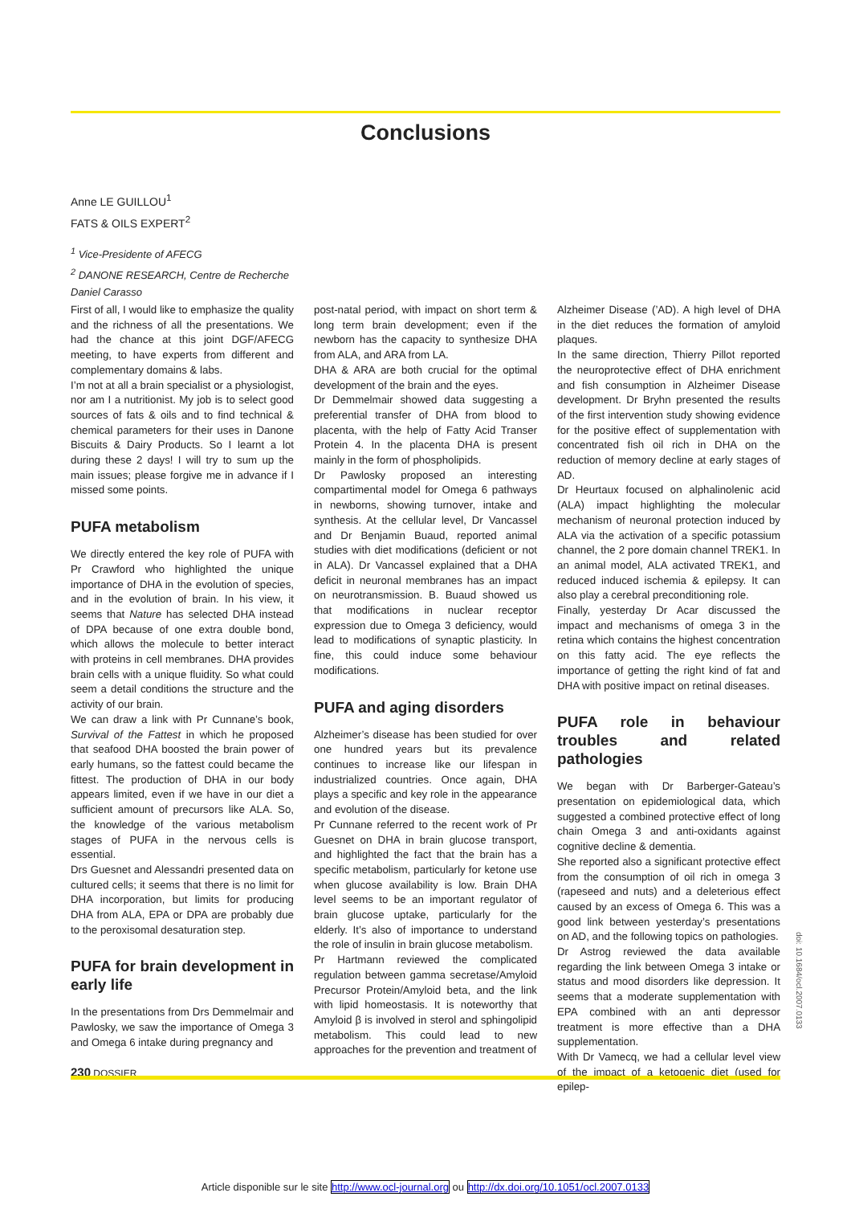Conclusions
Anne LE GUILLOU<sup>1</sup>
FATS & OILS EXPERT<sup>2</sup>
<sup>1</sup> Vice-Presidente of AFECG
<sup>2</sup> DANONE RESEARCH, Centre de Recherche
Daniel Carasso
First of all, I would like to emphasize the quality and the richness of all the presentations. We had the chance at this joint DGF/AFECG meeting, to have experts from different and complementary domains & labs.
I’m not at all a brain specialist or a physiologist, nor am I a nutritionist. My job is to select good sources of fats & oils and to find technical & chemical parameters for their uses in Danone Biscuits & Dairy Products. So I learnt a lot during these 2 days! I will try to sum up the main issues; please forgive me in advance if I missed some points.
PUFA metabolism
We directly entered the key role of PUFA with Pr Crawford who highlighted the unique importance of DHA in the evolution of species, and in the evolution of brain. In his view, it seems that Nature has selected DHA instead of DPA because of one extra double bond, which allows the molecule to better interact with proteins in cell membranes. DHA provides brain cells with a unique fluidity. So what could seem a detail conditions the structure and the activity of our brain.
We can draw a link with Pr Cunnane’s book, Survival of the Fattest in which he proposed that seafood DHA boosted the brain power of early humans, so the fattest could became the fittest. The production of DHA in our body appears limited, even if we have in our diet a sufficient amount of precursors like ALA. So, the knowledge of the various metabolism stages of PUFA in the nervous cells is essential.
Drs Guesnet and Alessandri presented data on cultured cells; it seems that there is no limit for DHA incorporation, but limits for producing DHA from ALA, EPA or DPA are probably due to the peroxisomal desaturation step.
PUFA for brain development in early life
In the presentations from Drs Demmelmair and Pawlosky, we saw the importance of Omega 3 and Omega 6 intake during pregnancy and
post-natal period, with impact on short term & long term brain development; even if the newborn has the capacity to synthesize DHA from ALA, and ARA from LA.
DHA & ARA are both crucial for the optimal development of the brain and the eyes.
Dr Demmelmair showed data suggesting a preferential transfer of DHA from blood to placenta, with the help of Fatty Acid Transer Protein 4. In the placenta DHA is present mainly in the form of phospholipids.
Dr Pawlosky proposed an interesting compartimental model for Omega 6 pathways in newborns, showing turnover, intake and synthesis. At the cellular level, Dr Vancassel and Dr Benjamin Buaud, reported animal studies with diet modifications (deficient or not in ALA). Dr Vancassel explained that a DHA deficit in neuronal membranes has an impact on neurotransmission. B. Buaud showed us that modifications in nuclear receptor expression due to Omega 3 deficiency, would lead to modifications of synaptic plasticity. In fine, this could induce some behaviour modifications.
PUFA and aging disorders
Alzheimer’s disease has been studied for over one hundred years but its prevalence continues to increase like our lifespan in industrialized countries. Once again, DHA plays a specific and key role in the appearance and evolution of the disease.
Pr Cunnane referred to the recent work of Pr Guesnet on DHA in brain glucose transport, and highlighted the fact that the brain has a specific metabolism, particularly for ketone use when glucose availability is low. Brain DHA level seems to be an important regulator of brain glucose uptake, particularly for the elderly. It’s also of importance to understand the role of insulin in brain glucose metabolism.
Pr Hartmann reviewed the complicated regulation between gamma secretase/Amyloid Precursor Protein/Amyloid beta, and the link with lipid homeostasis. It is noteworthy that Amyloid β is involved in sterol and sphingolipid metabolism. This could lead to new approaches for the prevention and treatment of
Alzheimer Disease (’AD). A high level of DHA in the diet reduces the formation of amyloid plaques.
In the same direction, Thierry Pillot reported the neuroprotective effect of DHA enrichment and fish consumption in Alzheimer Disease development. Dr Bryhn presented the results of the first intervention study showing evidence for the positive effect of supplementation with concentrated fish oil rich in DHA on the reduction of memory decline at early stages of AD.
Dr Heurtaux focused on alphalinolenic acid (ALA) impact highlighting the molecular mechanism of neuronal protection induced by ALA via the activation of a specific potassium channel, the 2 pore domain channel TREK1. In an animal model, ALA activated TREK1, and reduced induced ischemia & epilepsy. It can also play a cerebral preconditioning role.
Finally, yesterday Dr Acar discussed the impact and mechanisms of omega 3 in the retina which contains the highest concentration on this fatty acid. The eye reflects the importance of getting the right kind of fat and DHA with positive impact on retinal diseases.
PUFA role in behaviour troubles and related pathologies
We began with Dr Barberger-Gateau’s presentation on epidemiological data, which suggested a combined protective effect of long chain Omega 3 and anti-oxidants against cognitive decline & dementia.
She reported also a significant protective effect from the consumption of oil rich in omega 3 (rapeseed and nuts) and a deleterious effect caused by an excess of Omega 6. This was a good link between yesterday’s presentations on AD, and the following topics on pathologies.
Dr Astrog reviewed the data available regarding the link between Omega 3 intake or status and mood disorders like depression. It seems that a moderate supplementation with EPA combined with an anti depressor treatment is more effective than a DHA supplementation.
With Dr Vamecq, we had a cellular level view of the impact of a ketogenic diet (used for epilep-
doi: 10.1684/ocl.2007.0133
230 DOSSIER
Article disponible sur le site http://www.ocl-journal.org ou http://dx.doi.org/10.1051/ocl.2007.0133